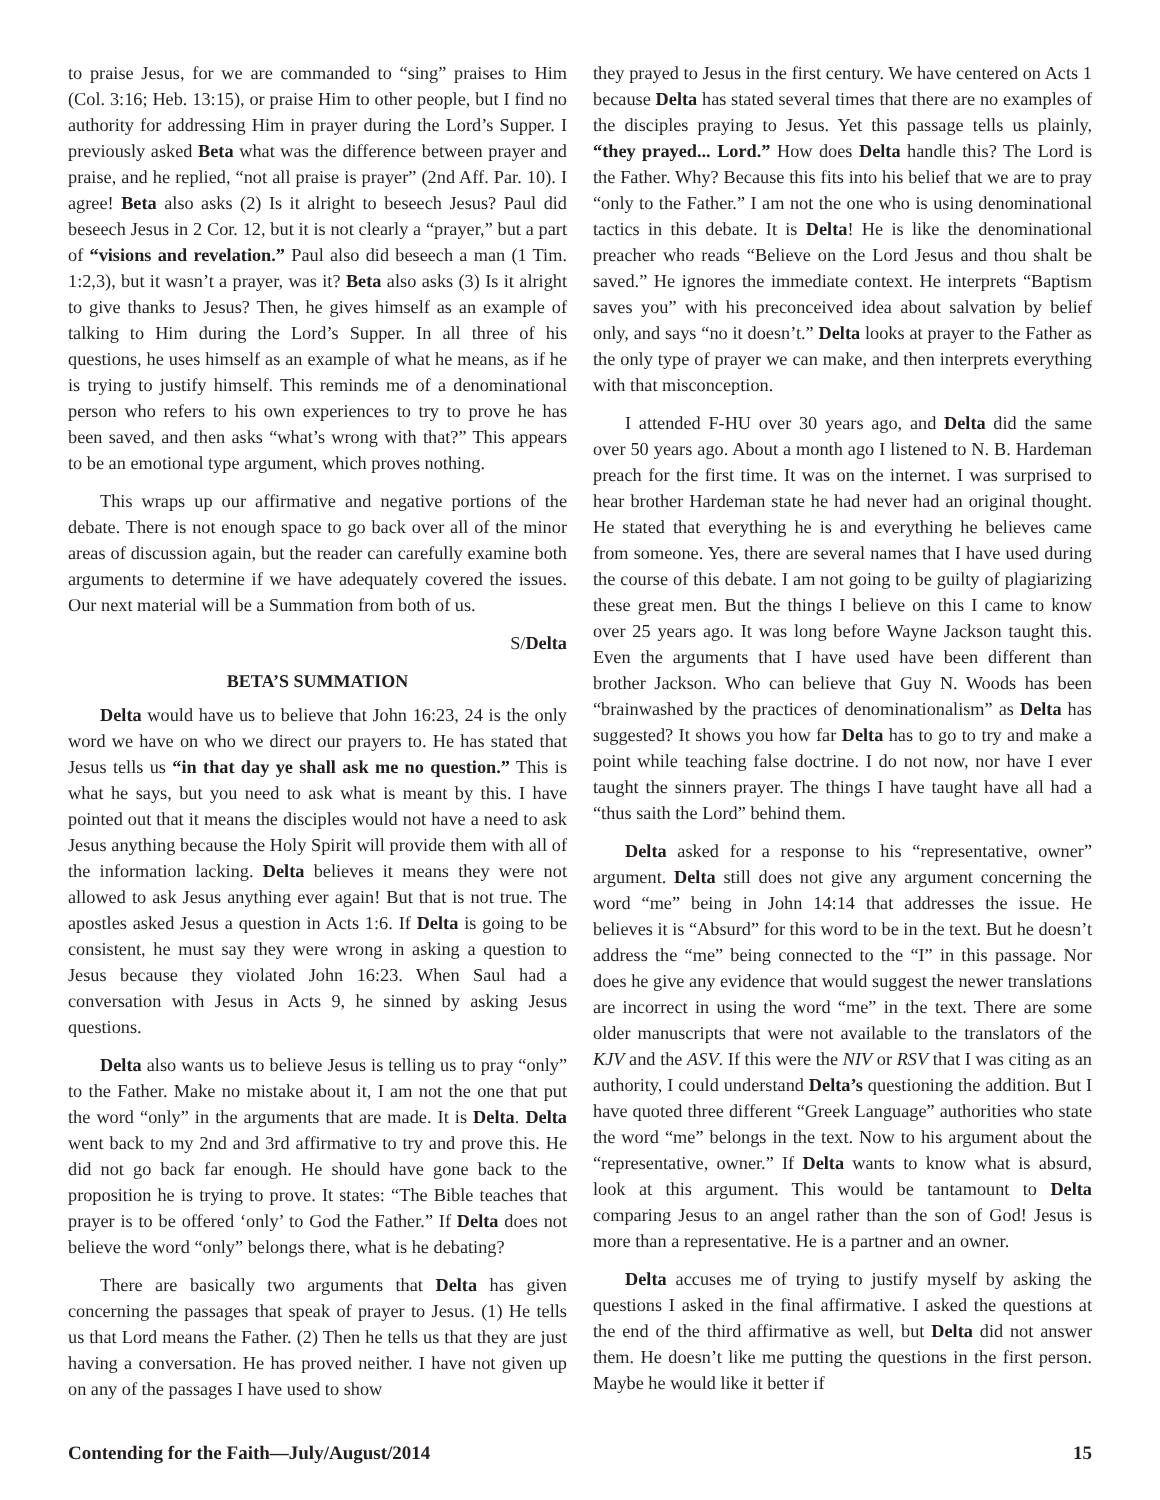to praise Jesus, for we are commanded to “sing” praises to Him (Col. 3:16; Heb. 13:15), or praise Him to other people, but I find no authority for addressing Him in prayer during the Lord’s Supper. I previously asked Beta what was the difference between prayer and praise, and he replied, “not all praise is prayer” (2nd Aff. Par. 10). I agree! Beta also asks (2) Is it alright to beseech Jesus? Paul did beseech Jesus in 2 Cor. 12, but it is not clearly a “prayer,” but a part of “visions and revelation.” Paul also did beseech a man (1 Tim. 1:2,3), but it wasn’t a prayer, was it? Beta also asks (3) Is it alright to give thanks to Jesus? Then, he gives himself as an example of talking to Him during the Lord’s Supper. In all three of his questions, he uses himself as an example of what he means, as if he is trying to justify himself. This reminds me of a denominational person who refers to his own experiences to try to prove he has been saved, and then asks “what’s wrong with that?” This appears to be an emotional type argument, which proves nothing.
This wraps up our affirmative and negative portions of the debate. There is not enough space to go back over all of the minor areas of discussion again, but the reader can carefully examine both arguments to determine if we have adequately covered the issues. Our next material will be a Summation from both of us.
S/Delta
BETA’S SUMMATION
Delta would have us to believe that John 16:23, 24 is the only word we have on who we direct our prayers to. He has stated that Jesus tells us “in that day ye shall ask me no question.” This is what he says, but you need to ask what is meant by this. I have pointed out that it means the disciples would not have a need to ask Jesus anything because the Holy Spirit will provide them with all of the information lacking. Delta believes it means they were not allowed to ask Jesus anything ever again! But that is not true. The apostles asked Jesus a question in Acts 1:6. If Delta is going to be consistent, he must say they were wrong in asking a question to Jesus because they violated John 16:23. When Saul had a conversation with Jesus in Acts 9, he sinned by asking Jesus questions.
Delta also wants us to believe Jesus is telling us to pray “only” to the Father. Make no mistake about it, I am not the one that put the word “only” in the arguments that are made. It is Delta. Delta went back to my 2nd and 3rd affirmative to try and prove this. He did not go back far enough. He should have gone back to the proposition he is trying to prove. It states: “The Bible teaches that prayer is to be offered ‘only’ to God the Father.” If Delta does not believe the word “only” belongs there, what is he debating?
There are basically two arguments that Delta has given concerning the passages that speak of prayer to Jesus. (1) He tells us that Lord means the Father. (2) Then he tells us that they are just having a conversation. He has proved neither. I have not given up on any of the passages I have used to show
they prayed to Jesus in the first century. We have centered on Acts 1 because Delta has stated several times that there are no examples of the disciples praying to Jesus. Yet this passage tells us plainly, “they prayed... Lord.” How does Delta handle this? The Lord is the Father. Why? Because this fits into his belief that we are to pray “only to the Father.” I am not the one who is using denominational tactics in this debate. It is Delta! He is like the denominational preacher who reads “Believe on the Lord Jesus and thou shalt be saved.” He ignores the immediate context. He interprets “Baptism saves you” with his preconceived idea about salvation by belief only, and says “no it doesn’t.” Delta looks at prayer to the Father as the only type of prayer we can make, and then interprets everything with that misconception.
I attended F-HU over 30 years ago, and Delta did the same over 50 years ago. About a month ago I listened to N. B. Hardeman preach for the first time. It was on the internet. I was surprised to hear brother Hardeman state he had never had an original thought. He stated that everything he is and everything he believes came from someone. Yes, there are several names that I have used during the course of this debate. I am not going to be guilty of plagiarizing these great men. But the things I believe on this I came to know over 25 years ago. It was long before Wayne Jackson taught this. Even the arguments that I have used have been different than brother Jackson. Who can believe that Guy N. Woods has been “brainwashed by the practices of denominationalism” as Delta has suggested? It shows you how far Delta has to go to try and make a point while teaching false doctrine. I do not now, nor have I ever taught the sinners prayer. The things I have taught have all had a “thus saith the Lord” behind them.
Delta asked for a response to his “representative, owner” argument. Delta still does not give any argument concerning the word “me” being in John 14:14 that addresses the issue. He believes it is “Absurd” for this word to be in the text. But he doesn’t address the “me” being connected to the “I” in this passage. Nor does he give any evidence that would suggest the newer translations are incorrect in using the word “me” in the text. There are some older manuscripts that were not available to the translators of the KJV and the ASV. If this were the NIV or RSV that I was citing as an authority, I could understand Delta’s questioning the addition. But I have quoted three different “Greek Language” authorities who state the word “me” belongs in the text. Now to his argument about the “representative, owner.” If Delta wants to know what is absurd, look at this argument. This would be tantamount to Delta comparing Jesus to an angel rather than the son of God! Jesus is more than a representative. He is a partner and an owner.
Delta accuses me of trying to justify myself by asking the questions I asked in the final affirmative. I asked the questions at the end of the third affirmative as well, but Delta did not answer them. He doesn’t like me putting the questions in the first person. Maybe he would like it better if
Contending for the Faith—July/August/2014 15